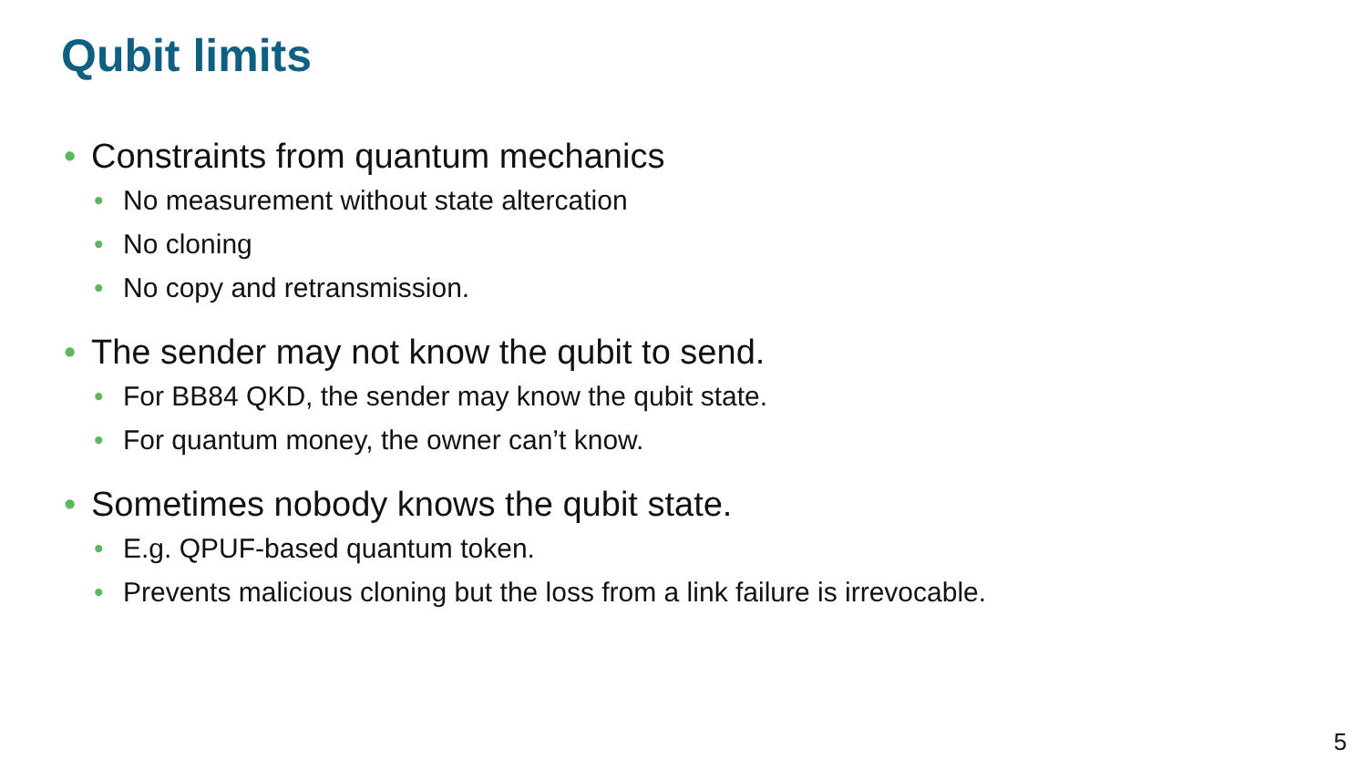Qubit limits
• Constraints from quantum mechanics
• No measurement without state altercation
• No cloning
• No copy and retransmission.
• The sender may not know the qubit to send.
• For BB84 QKD, the sender may know the qubit state.
• For quantum money, the owner can’t know.
• Sometimes nobody knows the qubit state.
• E.g. QPUF-based quantum token.
• Prevents malicious cloning but the loss from a link failure is irrevocable.
5